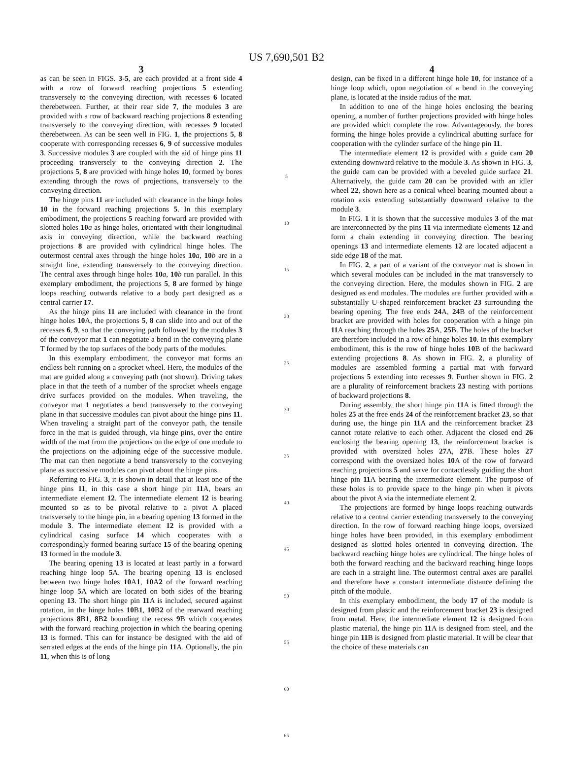US 7,690,501 B2
3
as can be seen in FIGS. 3-5, are each provided at a front side 4 with a row of forward reaching projections 5 extending transversely to the conveying direction, with recesses 6 located therebetween. Further, at their rear side 7, the modules 3 are provided with a row of backward reaching projections 8 extending transversely to the conveying direction, with recesses 9 located therebetween. As can be seen well in FIG. 1, the projections 5, 8 cooperate with corresponding recesses 6, 9 of successive modules 3. Successive modules 3 are coupled with the aid of hinge pins 11 proceeding transversely to the conveying direction 2. The projections 5, 8 are provided with hinge holes 10, formed by bores extending through the rows of projections, transversely to the conveying direction.
The hinge pins 11 are included with clearance in the hinge holes 10 in the forward reaching projections 5. In this exemplary embodiment, the projections 5 reaching forward are provided with slotted holes 10 a as hinge holes, orientated with their longitudinal axis in conveying direction, while the backward reaching projections 8 are provided with cylindrical hinge holes. The outermost central axes through the hinge holes 10 a, 10 b are in a straight line, extending transversely to the conveying direction. The central axes through hinge holes 10 a, 10 b run parallel. In this exemplary embodiment, the projections 5, 8 are formed by hinge loops reaching outwards relative to a body part designed as a central carrier 17.
As the hinge pins 11 are included with clearance in the front hinge holes 10 A, the projections 5, 8 can slide into and out of the recesses 6, 9, so that the conveying path followed by the modules 3 of the conveyor mat 1 can negotiate a bend in the conveying plane T formed by the top surfaces of the body parts of the modules.
In this exemplary embodiment, the conveyor mat forms an endless belt running on a sprocket wheel. Here, the modules of the mat are guided along a conveying path (not shown). Driving takes place in that the teeth of a number of the sprocket wheels engage drive surfaces provided on the modules. When traveling, the conveyor mat 1 negotiates a bend transversely to the conveying plane in that successive modules can pivot about the hinge pins 11. When traveling a straight part of the conveyor path, the tensile force in the mat is guided through, via hinge pins, over the entire width of the mat from the projections on the edge of one module to the projections on the adjoining edge of the successive module. The mat can then negotiate a bend transversely to the conveying plane as successive modules can pivot about the hinge pins.
Referring to FIG. 3, it is shown in detail that at least one of the hinge pins 11, in this case a short hinge pin 11 A, bears an intermediate element 12. The intermediate element 12 is bearing mounted so as to be pivotal relative to a pivot A placed transversely to the hinge pin, in a bearing opening 13 formed in the module 3. The intermediate element 12 is provided with a cylindrical casing surface 14 which cooperates with a correspondingly formed bearing surface 15 of the bearing opening 13 formed in the module 3.
The bearing opening 13 is located at least partly in a forward reaching hinge loop 5 A. The bearing opening 13 is enclosed between two hinge holes 10 A1, 10 A2 of the forward reaching hinge loop 5 A which are located on both sides of the bearing opening 13. The short hinge pin 11 A is included, secured against rotation, in the hinge holes 10 B1, 10 B2 of the rearward reaching projections 8 B1, 8 B2 bounding the recess 9 B which cooperates with the forward reaching projection in which the bearing opening 13 is formed. This can for instance be designed with the aid of serrated edges at the ends of the hinge pin 11 A. Optionally, the pin 11, when this is of long
5
10
15
20
25
30
35
40
45
50
55
60
65
4
design, can be fixed in a different hinge hole 10, for instance of a hinge loop which, upon negotiation of a bend in the conveying plane, is located at the inside radius of the mat.
In addition to one of the hinge holes enclosing the bearing opening, a number of further projections provided with hinge holes are provided which complete the row. Advantageously, the bores forming the hinge holes provide a cylindrical abutting surface for cooperation with the cylinder surface of the hinge pin 11.
The intermediate element 12 is provided with a guide cam 20 extending downward relative to the module 3. As shown in FIG. 3, the guide cam can be provided with a beveled guide surface 21. Alternatively, the guide cam 20 can be provided with an idler wheel 22, shown here as a conical wheel bearing mounted about a rotation axis extending substantially downward relative to the module 3.
In FIG. 1 it is shown that the successive modules 3 of the mat are interconnected by the pins 11 via intermediate elements 12 and form a chain extending in conveying direction. The bearing openings 13 and intermediate elements 12 are located adjacent a side edge 18 of the mat.
In FIG. 2, a part of a variant of the conveyor mat is shown in which several modules can be included in the mat transversely to the conveying direction. Here, the modules shown in FIG. 2 are designed as end modules. The modules are further provided with a substantially U-shaped reinforcement bracket 23 surrounding the bearing opening. The free ends 24 A, 24 B of the reinforcement bracket are provided with holes for cooperation with a hinge pin 11 A reaching through the holes 25 A, 25 B. The holes of the bracket are therefore included in a row of hinge holes 10. In this exemplary embodiment, this is the row of hinge holes 10 B of the backward extending projections 8. As shown in FIG. 2, a plurality of modules are assembled forming a partial mat with forward projections 5 extending into recesses 9. Further shown in FIG. 2 are a plurality of reinforcement brackets 23 nesting with portions of backward projections 8.
During assembly, the short hinge pin 11 A is fitted through the holes 25 at the free ends 24 of the reinforcement bracket 23, so that during use, the hinge pin 11 A and the reinforcement bracket 23 cannot rotate relative to each other. Adjacent the closed end 26 enclosing the bearing opening 13, the reinforcement bracket is provided with oversized holes 27 A, 27 B. These holes 27 correspond with the oversized holes 10 A of the row of forward reaching projections 5 and serve for contactlessly guiding the short hinge pin 11 A bearing the intermediate element. The purpose of these holes is to provide space to the hinge pin when it pivots about the pivot A via the intermediate element 2.
The projections are formed by hinge loops reaching outwards relative to a central carrier extending transversely to the conveying direction. In the row of forward reaching hinge loops, oversized hinge holes have been provided, in this exemplary embodiment designed as slotted holes oriented in conveying direction. The backward reaching hinge holes are cylindrical. The hinge holes of both the forward reaching and the backward reaching hinge loops are each in a straight line. The outermost central axes are parallel and therefore have a constant intermediate distance defining the pitch of the module.
In this exemplary embodiment, the body 17 of the module is designed from plastic and the reinforcement bracket 23 is designed from metal. Here, the intermediate element 12 is designed from plastic material, the hinge pin 11 A is designed from steel, and the hinge pin 11 B is designed from plastic material. It will be clear that the choice of these materials can